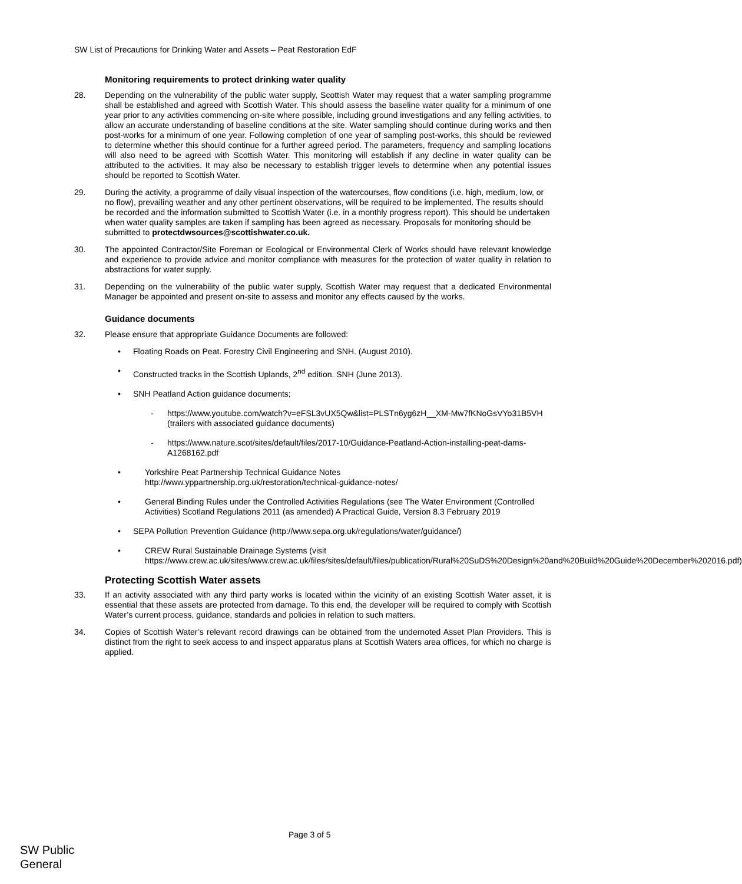SW List of Precautions for Drinking Water and Assets – Peat Restoration EdF
Monitoring requirements to protect drinking water quality
28. Depending on the vulnerability of the public water supply, Scottish Water may request that a water sampling programme shall be established and agreed with Scottish Water. This should assess the baseline water quality for a minimum of one year prior to any activities commencing on-site where possible, including ground investigations and any felling activities, to allow an accurate understanding of baseline conditions at the site. Water sampling should continue during works and then post-works for a minimum of one year. Following completion of one year of sampling post-works, this should be reviewed to determine whether this should continue for a further agreed period. The parameters, frequency and sampling locations will also need to be agreed with Scottish Water. This monitoring will establish if any decline in water quality can be attributed to the activities. It may also be necessary to establish trigger levels to determine when any potential issues should be reported to Scottish Water.
29. During the activity, a programme of daily visual inspection of the watercourses, flow conditions (i.e. high, medium, low, or no flow), prevailing weather and any other pertinent observations, will be required to be implemented. The results should be recorded and the information submitted to Scottish Water (i.e. in a monthly progress report). This should be undertaken when water quality samples are taken if sampling has been agreed as necessary. Proposals for monitoring should be submitted to protectdwsources@scottishwater.co.uk.
30. The appointed Contractor/Site Foreman or Ecological or Environmental Clerk of Works should have relevant knowledge and experience to provide advice and monitor compliance with measures for the protection of water quality in relation to abstractions for water supply.
31. Depending on the vulnerability of the public water supply, Scottish Water may request that a dedicated Environmental Manager be appointed and present on-site to assess and monitor any effects caused by the works.
Guidance documents
32. Please ensure that appropriate Guidance Documents are followed:
• Floating Roads on Peat. Forestry Civil Engineering and SNH. (August 2010).
• Constructed tracks in the Scottish Uplands, 2<sup>nd</sup> edition. SNH (June 2013).
• SNH Peatland Action guidance documents;
- https://www.youtube.com/watch?v=eFSL3vUX5Qw&list=PLSTn6yg6zH__XM-Mw7fKNoGsVYo31B5VH (trailers with associated guidance documents)
- https://www.nature.scot/sites/default/files/2017-10/Guidance-Peatland-Action-installing-peat-dams-A1268162.pdf
• Yorkshire Peat Partnership Technical Guidance Notes
http://www.yppartnership.org.uk/restoration/technical-guidance-notes/
• General Binding Rules under the Controlled Activities Regulations (see The Water Environment (Controlled Activities) Scotland Regulations 2011 (as amended) A Practical Guide, Version 8.3 February 2019
• SEPA Pollution Prevention Guidance (http://www.sepa.org.uk/regulations/water/guidance/)
• CREW Rural Sustainable Drainage Systems (visit https://www.crew.ac.uk/sites/www.crew.ac.uk/files/sites/default/files/publication/Rural%20SuDS%20Design%20and%20Build%20Guide%20December%202016.pdf)
Protecting Scottish Water assets
33. If an activity associated with any third party works is located within the vicinity of an existing Scottish Water asset, it is essential that these assets are protected from damage. To this end, the developer will be required to comply with Scottish Water’s current process, guidance, standards and policies in relation to such matters.
34. Copies of Scottish Water’s relevant record drawings can be obtained from the undernoted Asset Plan Providers. This is distinct from the right to seek access to and inspect apparatus plans at Scottish Waters area offices, for which no charge is applied.
Page 3 of 5
SW Public
General